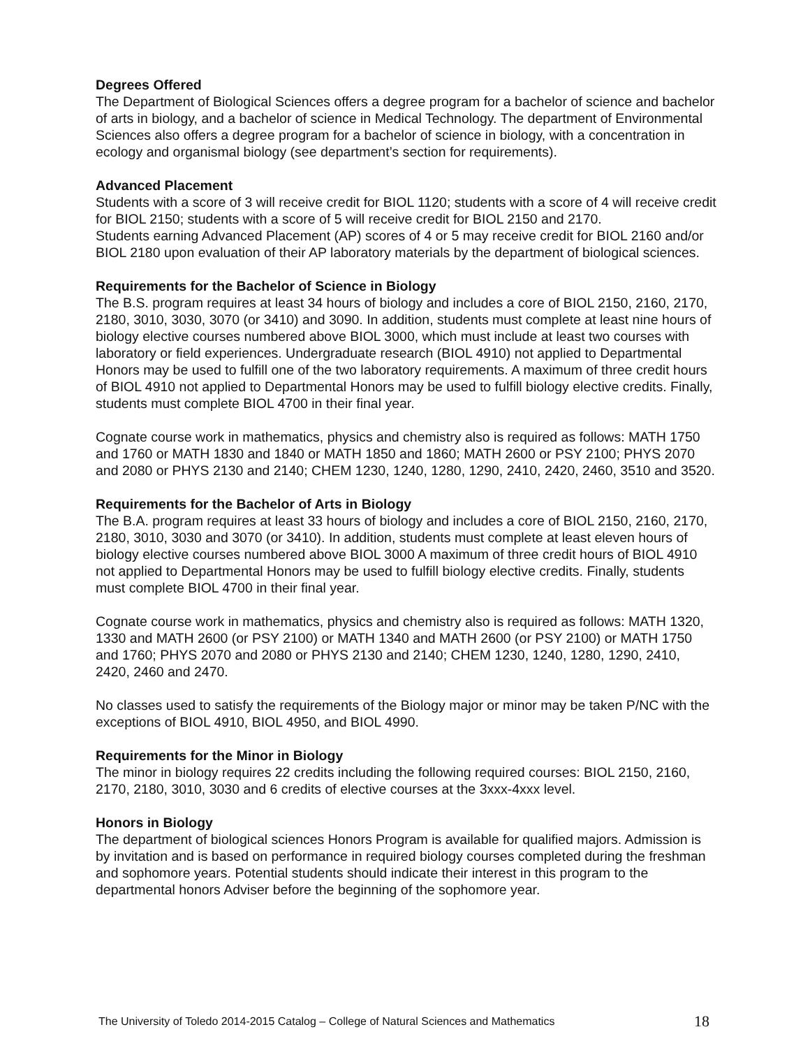Degrees Offered
The Department of Biological Sciences offers a degree program for a bachelor of science and bachelor of arts in biology, and a bachelor of science in Medical Technology. The department of Environmental Sciences also offers a degree program for a bachelor of science in biology, with a concentration in ecology and organismal biology (see department’s section for requirements).
Advanced Placement
Students with a score of 3 will receive credit for BIOL 1120; students with a score of 4 will receive credit for BIOL 2150; students with a score of 5 will receive credit for BIOL 2150 and 2170.
Students earning Advanced Placement (AP) scores of 4 or 5 may receive credit for BIOL 2160 and/or BIOL 2180 upon evaluation of their AP laboratory materials by the department of biological sciences.
Requirements for the Bachelor of Science in Biology
The B.S. program requires at least 34 hours of biology and includes a core of BIOL 2150, 2160, 2170, 2180, 3010, 3030, 3070 (or 3410) and 3090. In addition, students must complete at least nine hours of biology elective courses numbered above BIOL 3000, which must include at least two courses with laboratory or field experiences. Undergraduate research (BIOL 4910) not applied to Departmental Honors may be used to fulfill one of the two laboratory requirements. A maximum of three credit hours of BIOL 4910 not applied to Departmental Honors may be used to fulfill biology elective credits. Finally, students must complete BIOL 4700 in their final year.
Cognate course work in mathematics, physics and chemistry also is required as follows: MATH 1750 and 1760 or MATH 1830 and 1840 or MATH 1850 and 1860; MATH 2600 or PSY 2100; PHYS 2070 and 2080 or PHYS 2130 and 2140; CHEM 1230, 1240, 1280, 1290, 2410, 2420, 2460, 3510 and 3520.
Requirements for the Bachelor of Arts in Biology
The B.A. program requires at least 33 hours of biology and includes a core of BIOL 2150, 2160, 2170, 2180, 3010, 3030 and 3070 (or 3410). In addition, students must complete at least eleven hours of biology elective courses numbered above BIOL 3000 A maximum of three credit hours of BIOL 4910 not applied to Departmental Honors may be used to fulfill biology elective credits. Finally, students must complete BIOL 4700 in their final year.
Cognate course work in mathematics, physics and chemistry also is required as follows: MATH 1320, 1330 and MATH 2600 (or PSY 2100) or MATH 1340 and MATH 2600 (or PSY 2100) or MATH 1750 and 1760; PHYS 2070 and 2080 or PHYS 2130 and 2140; CHEM 1230, 1240, 1280, 1290, 2410, 2420, 2460 and 2470.
No classes used to satisfy the requirements of the Biology major or minor may be taken P/NC with the exceptions of BIOL 4910, BIOL 4950, and BIOL 4990.
Requirements for the Minor in Biology
The minor in biology requires 22 credits including the following required courses: BIOL 2150, 2160, 2170, 2180, 3010, 3030 and 6 credits of elective courses at the 3xxx-4xxx level.
Honors in Biology
The department of biological sciences Honors Program is available for qualified majors. Admission is by invitation and is based on performance in required biology courses completed during the freshman and sophomore years. Potential students should indicate their interest in this program to the departmental honors Adviser before the beginning of the sophomore year.
The University of Toledo 2014-2015 Catalog – College of Natural Sciences and Mathematics 18